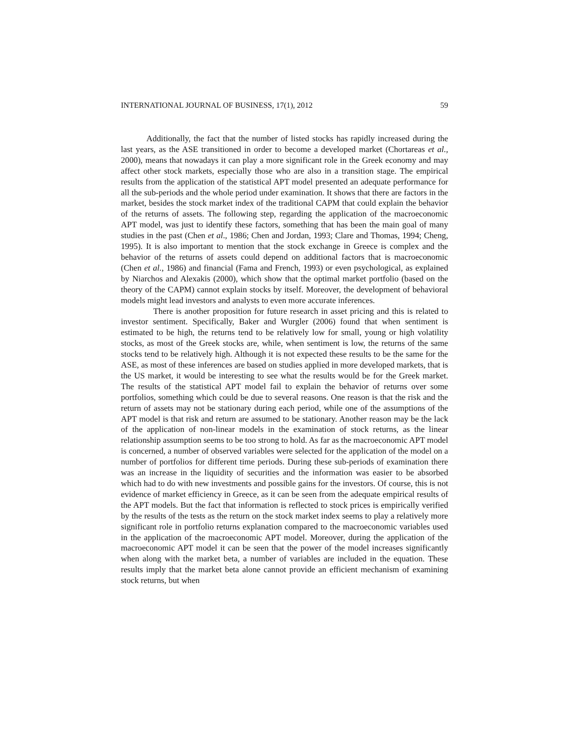INTERNATIONAL JOURNAL OF BUSINESS, 17(1), 2012 59
Additionally, the fact that the number of listed stocks has rapidly increased during the last years, as the ASE transitioned in order to become a developed market (Chortareas et al., 2000), means that nowadays it can play a more significant role in the Greek economy and may affect other stock markets, especially those who are also in a transition stage. The empirical results from the application of the statistical APT model presented an adequate performance for all the sub-periods and the whole period under examination. It shows that there are factors in the market, besides the stock market index of the traditional CAPM that could explain the behavior of the returns of assets. The following step, regarding the application of the macroeconomic APT model, was just to identify these factors, something that has been the main goal of many studies in the past (Chen et al., 1986; Chen and Jordan, 1993; Clare and Thomas, 1994; Cheng, 1995). It is also important to mention that the stock exchange in Greece is complex and the behavior of the returns of assets could depend on additional factors that is macroeconomic (Chen et al., 1986) and financial (Fama and French, 1993) or even psychological, as explained by Niarchos and Alexakis (2000), which show that the optimal market portfolio (based on the theory of the CAPM) cannot explain stocks by itself. Moreover, the development of behavioral models might lead investors and analysts to even more accurate inferences.
There is another proposition for future research in asset pricing and this is related to investor sentiment. Specifically, Baker and Wurgler (2006) found that when sentiment is estimated to be high, the returns tend to be relatively low for small, young or high volatility stocks, as most of the Greek stocks are, while, when sentiment is low, the returns of the same stocks tend to be relatively high. Although it is not expected these results to be the same for the ASE, as most of these inferences are based on studies applied in more developed markets, that is the US market, it would be interesting to see what the results would be for the Greek market. The results of the statistical APT model fail to explain the behavior of returns over some portfolios, something which could be due to several reasons. One reason is that the risk and the return of assets may not be stationary during each period, while one of the assumptions of the APT model is that risk and return are assumed to be stationary. Another reason may be the lack of the application of non-linear models in the examination of stock returns, as the linear relationship assumption seems to be too strong to hold. As far as the macroeconomic APT model is concerned, a number of observed variables were selected for the application of the model on a number of portfolios for different time periods. During these sub-periods of examination there was an increase in the liquidity of securities and the information was easier to be absorbed which had to do with new investments and possible gains for the investors. Of course, this is not evidence of market efficiency in Greece, as it can be seen from the adequate empirical results of the APT models. But the fact that information is reflected to stock prices is empirically verified by the results of the tests as the return on the stock market index seems to play a relatively more significant role in portfolio returns explanation compared to the macroeconomic variables used in the application of the macroeconomic APT model. Moreover, during the application of the macroeconomic APT model it can be seen that the power of the model increases significantly when along with the market beta, a number of variables are included in the equation. These results imply that the market beta alone cannot provide an efficient mechanism of examining stock returns, but when